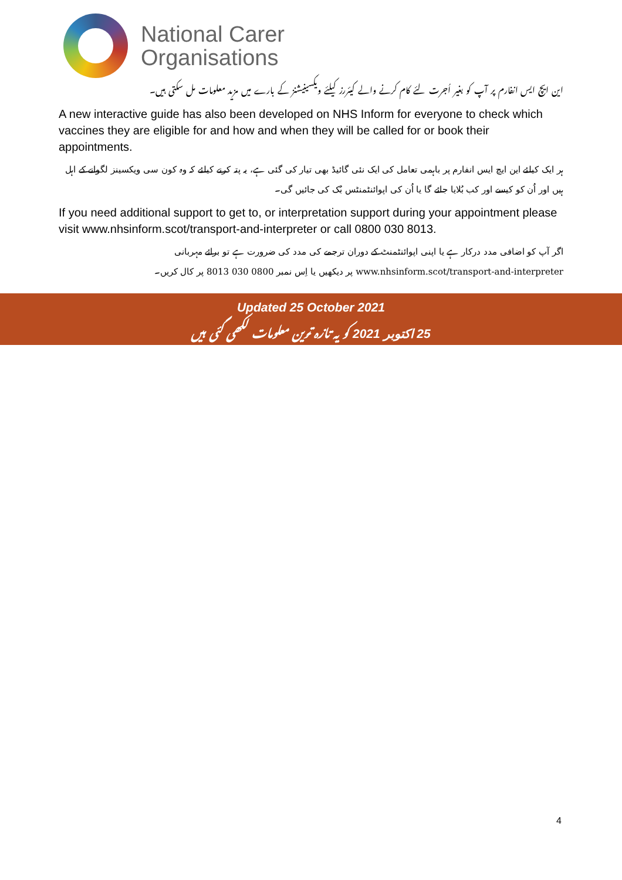National Carer
Organisations
این ایچ ایس انفارم پر آپ کو بغیر اُجرت لئے کام کرنے والے کیئررز کیلئے ویکسینیشنز کے بارے میں مزید معلومات مل سکتی ہیں۔
A new interactive guide has also been developed on NHS Inform for everyone to check which vaccines they are eligible for and how and when they will be called for or book their appointments.
ہر ایک کیلئے این ایچ ایس انفارم پر باہمی تعامل کی ایک نئی گائیڈ بھی تیار کی گئی ہے، یہ پتہ کرنے کیلئے کہ وہ کون سی ویکسینز لگوانے کے اہل ہیں اور اُن کو کیسے اور کب بُلایا جائے گا یا اُن کی اپوائنٹمنٹس بُک کی جائیں گی۔
If you need additional support to get to, or interpretation support during your appointment please visit www.nhsinform.scot/transport-and-interpreter or call 0800 030 8013.
اگر آپ کو اضافی مدد درکار ہے یا اپنی اپوائنٹمنٹ کے دوران ترجمے کی مدد کی ضرورت ہے تو برائے مہربانی
www.nhsinform.scot/transport-and-interpreter پر دیکھیں یا اِس نمبر 0800 030 8013 پر کال کریں۔
Updated 25 October 2021
25 اکتوبر 2021 کو یہ تازہ ترین معلومات لکھی گئی ہیں
4